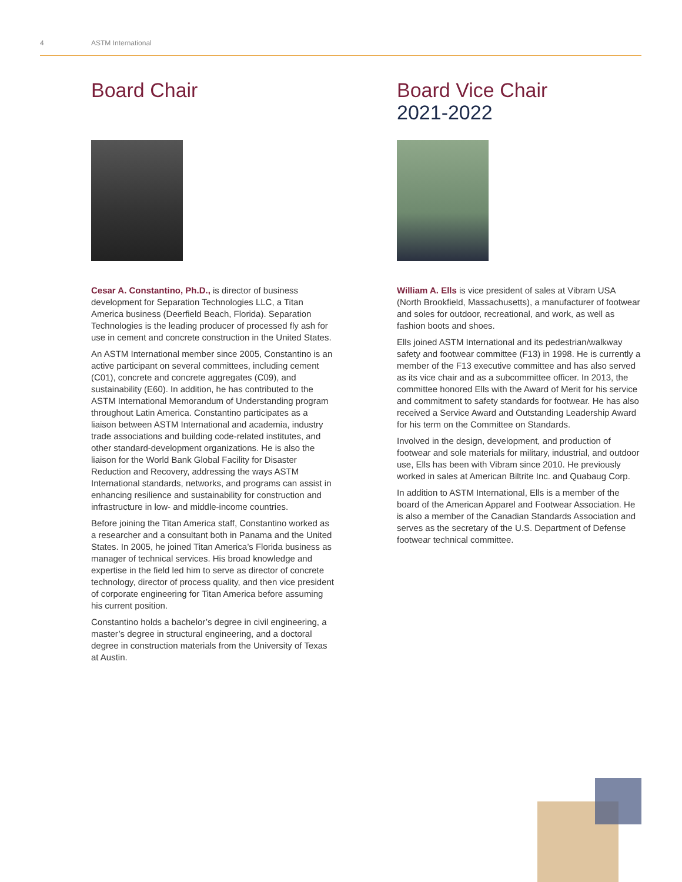4 ASTM International
Board Chair
Cesar A. Constantino, Ph.D., is director of business development for Separation Technologies LLC, a Titan America business (Deerfield Beach, Florida). Separation Technologies is the leading producer of processed fly ash for use in cement and concrete construction in the United States.
An ASTM International member since 2005, Constantino is an active participant on several committees, including cement (C01), concrete and concrete aggregates (C09), and sustainability (E60). In addition, he has contributed to the ASTM International Memorandum of Understanding program throughout Latin America. Constantino participates as a liaison between ASTM International and academia, industry trade associations and building code-related institutes, and other standard-development organizations. He is also the liaison for the World Bank Global Facility for Disaster Reduction and Recovery, addressing the ways ASTM International standards, networks, and programs can assist in enhancing resilience and sustainability for construction and infrastructure in low- and middle-income countries.
Before joining the Titan America staff, Constantino worked as a researcher and a consultant both in Panama and the United States. In 2005, he joined Titan America’s Florida business as manager of technical services. His broad knowledge and expertise in the field led him to serve as director of concrete technology, director of process quality, and then vice president of corporate engineering for Titan America before assuming his current position.
Constantino holds a bachelor’s degree in civil engineering, a master’s degree in structural engineering, and a doctoral degree in construction materials from the University of Texas at Austin.
Board Vice Chair
2021-2022
William A. Ells is vice president of sales at Vibram USA (North Brookfield, Massachusetts), a manufacturer of footwear and soles for outdoor, recreational, and work, as well as fashion boots and shoes.
Ells joined ASTM International and its pedestrian/walkway safety and footwear committee (F13) in 1998. He is currently a member of the F13 executive committee and has also served as its vice chair and as a subcommittee officer. In 2013, the committee honored Ells with the Award of Merit for his service and commitment to safety standards for footwear. He has also received a Service Award and Outstanding Leadership Award for his term on the Committee on Standards.
Involved in the design, development, and production of footwear and sole materials for military, industrial, and outdoor use, Ells has been with Vibram since 2010. He previously worked in sales at American Biltrite Inc. and Quabaug Corp.
In addition to ASTM International, Ells is a member of the board of the American Apparel and Footwear Association. He is also a member of the Canadian Standards Association and serves as the secretary of the U.S. Department of Defense footwear technical committee.